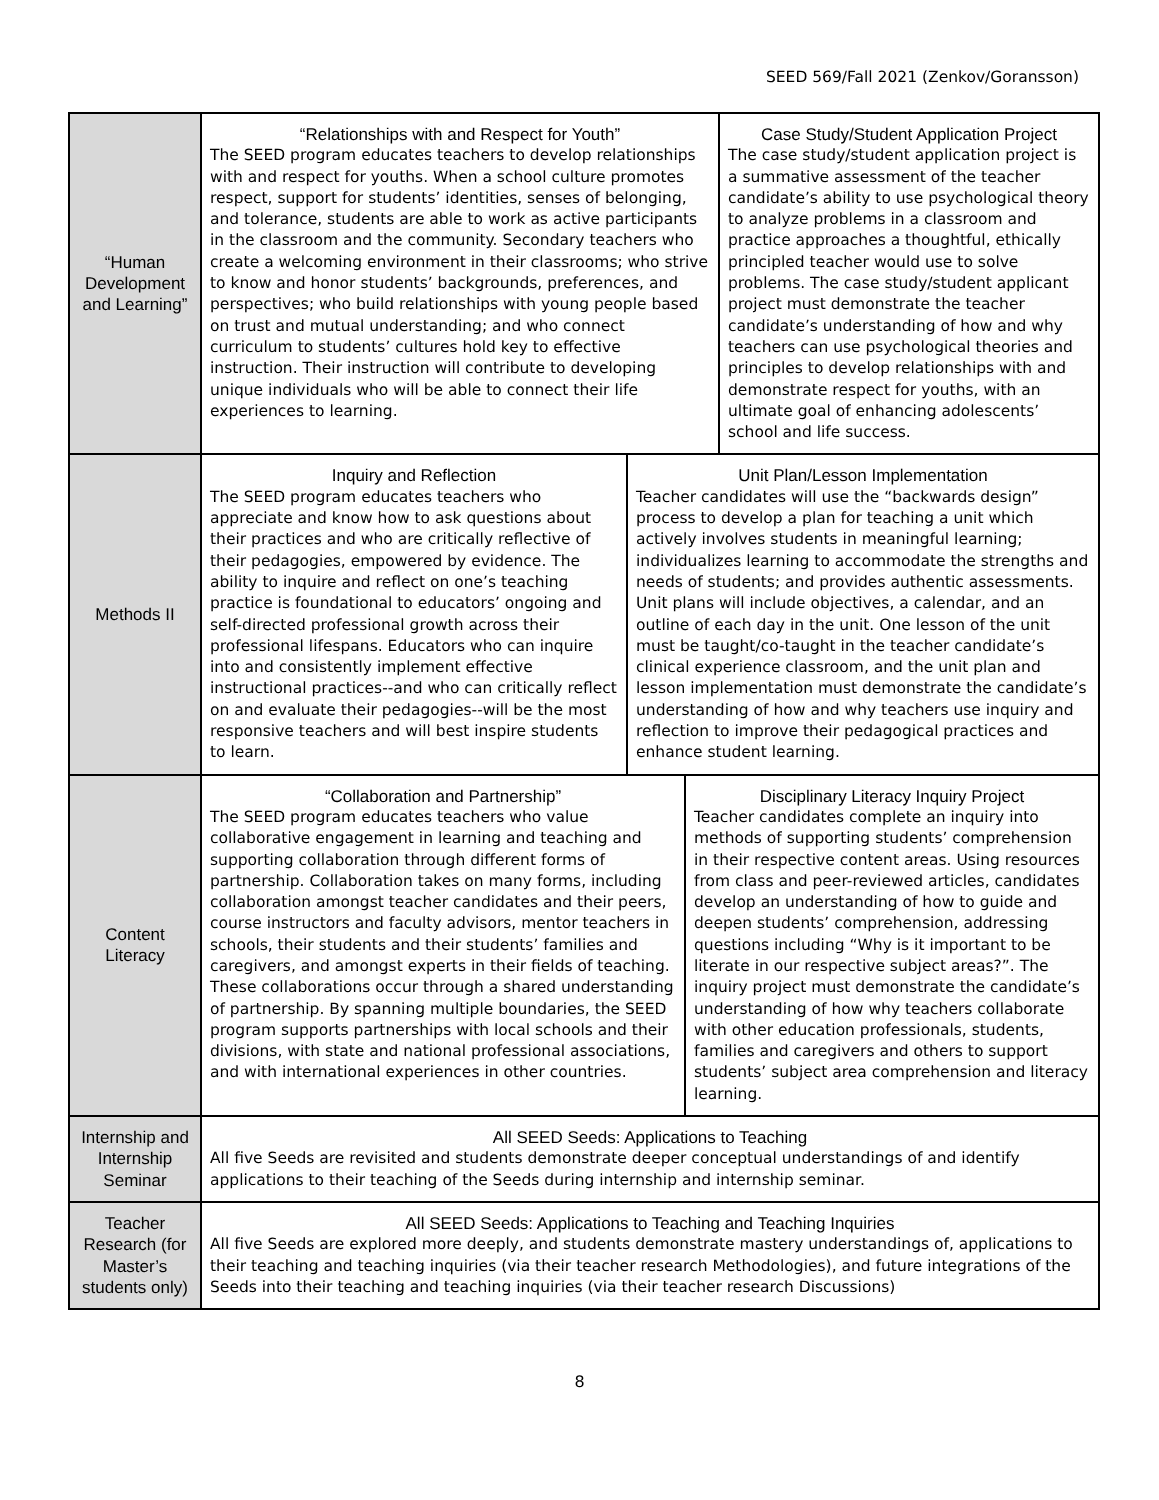SEED 569/Fall 2021 (Zenkov/Goransson)
| “Human Development and Learning” | / “Relationships with and Respect for Youth” The SEED program educates teachers to develop relationships with and respect for youths. When a school culture promotes respect, support for students’ identities, senses of belonging, and tolerance, students are able to work as active participants in the classroom and the community. Secondary teachers who create a welcoming environment in their classrooms; who strive to know and honor students’ backgrounds, preferences, and perspectives; who build relationships with young people based on trust and mutual understanding; and who connect curriculum to students’ cultures hold key to effective instruction. Their instruction will contribute to developing unique individuals who will be able to connect their life experiences to learning. / Case Study/Student Application Project The case study/student application project is a summative assessment of the teacher candidate’s ability to use psychological theory to analyze problems in a classroom and practice approaches a thoughtful, ethically principled teacher would use to solve problems. The case study/student applicant project must demonstrate the teacher candidate’s understanding of how and why teachers can use psychological theories and principles to develop relationships with and demonstrate respect for youths, with an ultimate goal of enhancing adolescents’ school and life success. / |
| Methods II | / Inquiry and Reflection The SEED program educates teachers who appreciate and know how to ask questions about their practices and who are critically reflective of their pedagogies, empowered by evidence. The ability to inquire and reflect on one’s teaching practice is foundational to educators’ ongoing and self-directed professional growth across their professional lifespans. Educators who can inquire into and consistently implement effective instructional practices--and who can critically reflect on and evaluate their pedagogies--will be the most responsive teachers and will best inspire students to learn. / Unit Plan/Lesson Implementation Teacher candidates will use the “backwards design” process to develop a plan for teaching a unit which actively involves students in meaningful learning; individualizes learning to accommodate the strengths and needs of students; and provides authentic assessments. Unit plans will include objectives, a calendar, and an outline of each day in the unit. One lesson of the unit must be taught/co-taught in the teacher candidate’s clinical experience classroom, and the unit plan and lesson implementation must demonstrate the candidate’s understanding of how and why teachers use inquiry and reflection to improve their pedagogical practices and enhance student learning. / |
| Content Literacy | / “Collaboration and Partnership” The SEED program educates teachers who value collaborative engagement in learning and teaching and supporting collaboration through different forms of partnership. Collaboration takes on many forms, including collaboration amongst teacher candidates and their peers, course instructors and faculty advisors, mentor teachers in schools, their students and their students’ families and caregivers, and amongst experts in their fields of teaching. These collaborations occur through a shared understanding of partnership. By spanning multiple boundaries, the SEED program supports partnerships with local schools and their divisions, with state and national professional associations, and with international experiences in other countries. / Disciplinary Literacy Inquiry Project Teacher candidates complete an inquiry into methods of supporting students’ comprehension in their respective content areas. Using resources from class and peer-reviewed articles, candidates develop an understanding of how to guide and deepen students’ comprehension, addressing questions including “Why is it important to be literate in our respective subject areas?”. The inquiry project must demonstrate the candidate’s understanding of how why teachers collaborate with other education professionals, students, families and caregivers and others to support students’ subject area comprehension and literacy learning. / |
| Internship and Internship Seminar | All SEED Seeds: Applications to Teaching All five Seeds are revisited and students demonstrate deeper conceptual understandings of and identify applications to their teaching of the Seeds during internship and internship seminar. |
| Teacher Research (for Master’s students only) | All SEED Seeds: Applications to Teaching and Teaching Inquiries All five Seeds are explored more deeply, and students demonstrate mastery understandings of, applications to their teaching and teaching inquiries (via their teacher research Methodologies), and future integrations of the Seeds into their teaching and teaching inquiries (via their teacher research Discussions) |
8